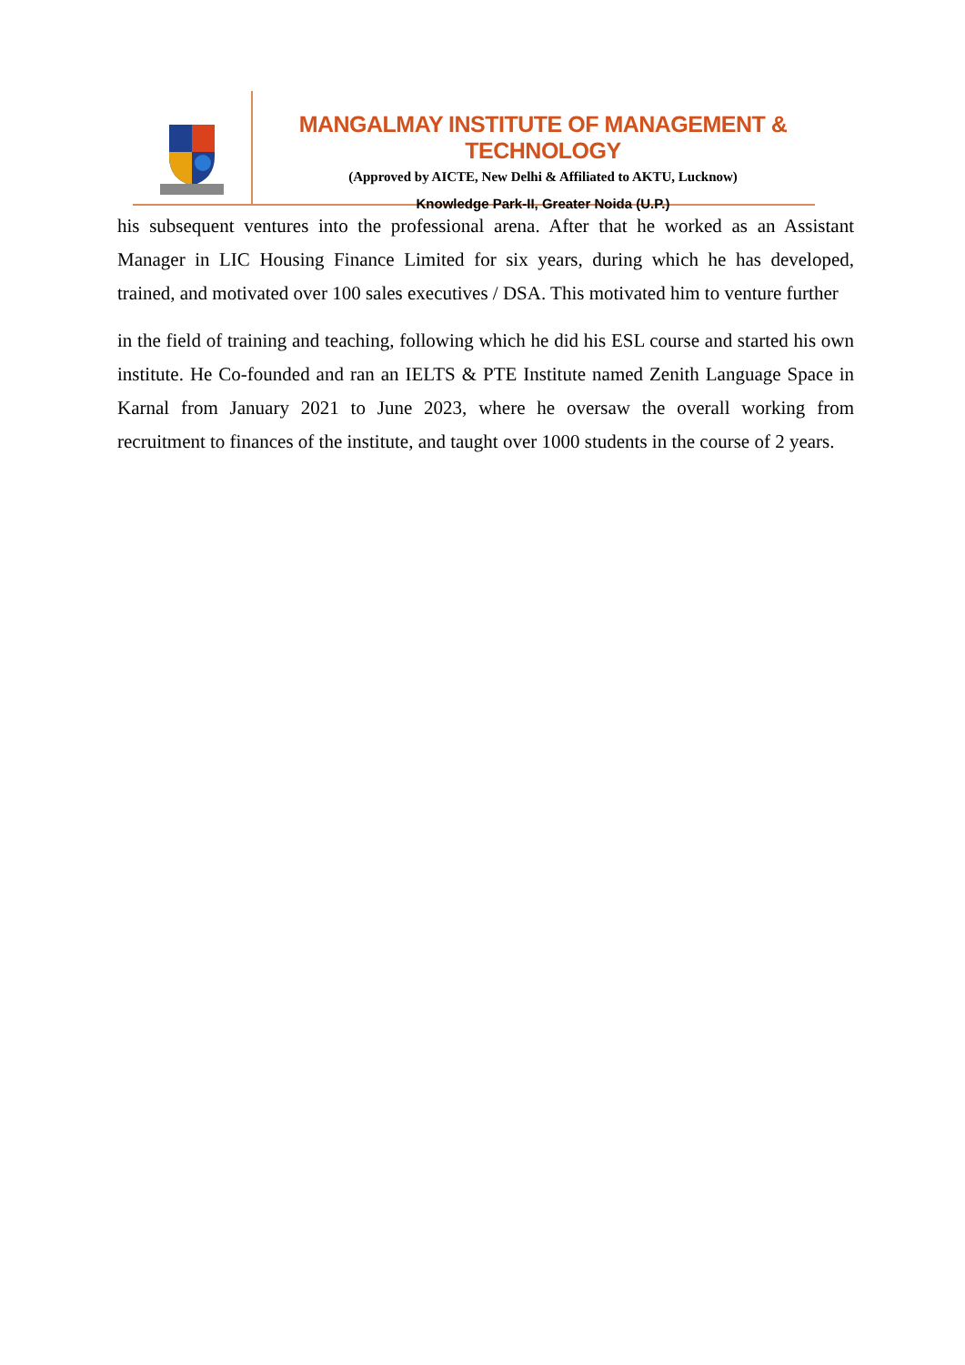MANGALMAY INSTITUTE OF MANAGEMENT & TECHNOLOGY
(Approved by AICTE, New Delhi & Affiliated to AKTU, Lucknow)
Knowledge Park-II, Greater Noida (U.P.)
his subsequent ventures into the professional arena. After that he worked as an Assistant Manager in LIC Housing Finance Limited for six years, during which he has developed, trained, and motivated over 100 sales executives / DSA. This motivated him to venture further
in the field of training and teaching, following which he did his ESL course and started his own institute. He Co-founded and ran an IELTS & PTE Institute named Zenith Language Space in Karnal from January 2021 to June 2023, where he oversaw the overall working from recruitment to finances of the institute, and taught over 1000 students in the course of 2 years.